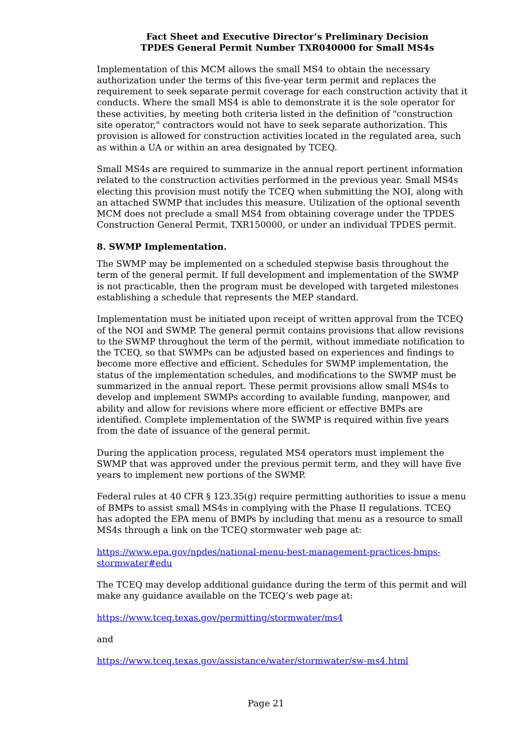Fact Sheet and Executive Director’s Preliminary Decision
TPDES General Permit Number TXR040000 for Small MS4s
Implementation of this MCM allows the small MS4 to obtain the necessary authorization under the terms of this five-year term permit and replaces the requirement to seek separate permit coverage for each construction activity that it conducts. Where the small MS4 is able to demonstrate it is the sole operator for these activities, by meeting both criteria listed in the definition of "construction site operator," contractors would not have to seek separate authorization. This provision is allowed for construction activities located in the regulated area, such as within a UA or within an area designated by TCEQ.
Small MS4s are required to summarize in the annual report pertinent information related to the construction activities performed in the previous year. Small MS4s electing this provision must notify the TCEQ when submitting the NOI, along with an attached SWMP that includes this measure. Utilization of the optional seventh MCM does not preclude a small MS4 from obtaining coverage under the TPDES Construction General Permit, TXR150000, or under an individual TPDES permit.
8. SWMP Implementation.
The SWMP may be implemented on a scheduled stepwise basis throughout the term of the general permit. If full development and implementation of the SWMP is not practicable, then the program must be developed with targeted milestones establishing a schedule that represents the MEP standard.
Implementation must be initiated upon receipt of written approval from the TCEQ of the NOI and SWMP. The general permit contains provisions that allow revisions to the SWMP throughout the term of the permit, without immediate notification to the TCEQ, so that SWMPs can be adjusted based on experiences and findings to become more effective and efficient. Schedules for SWMP implementation, the status of the implementation schedules, and modifications to the SWMP must be summarized in the annual report. These permit provisions allow small MS4s to develop and implement SWMPs according to available funding, manpower, and ability and allow for revisions where more efficient or effective BMPs are identified. Complete implementation of the SWMP is required within five years from the date of issuance of the general permit.
During the application process, regulated MS4 operators must implement the SWMP that was approved under the previous permit term, and they will have five years to implement new portions of the SWMP.
Federal rules at 40 CFR § 123.35(g) require permitting authorities to issue a menu of BMPs to assist small MS4s in complying with the Phase II regulations. TCEQ has adopted the EPA menu of BMPs by including that menu as a resource to small MS4s through a link on the TCEQ stormwater web page at:
https://www.epa.gov/npdes/national-menu-best-management-practices-bmps-stormwater#edu
The TCEQ may develop additional guidance during the term of this permit and will make any guidance available on the TCEQ’s web page at:
https://www.tceq.texas.gov/permitting/stormwater/ms4
and
https://www.tceq.texas.gov/assistance/water/stormwater/sw-ms4.html
Page 21